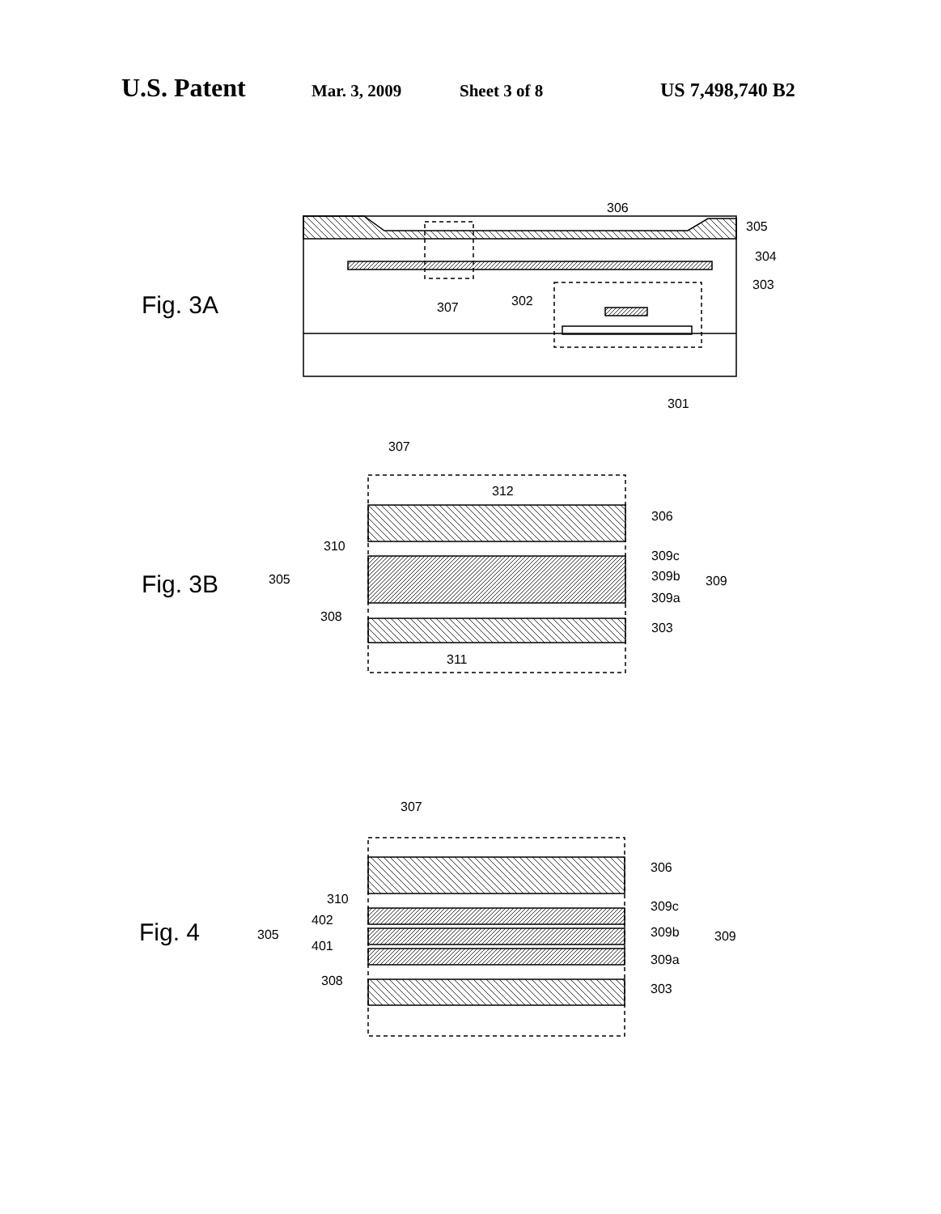U.S. Patent Mar. 3, 2009 Sheet 3 of 8 US 7,498,740 B2
Fig. 3A
306
305
304
303
302
307
301
Fig. 3B
307
312
306
310
309c
309b
309
305
309a
308
303
311
Fig. 4
307
306
310
309c
402
305
309b
309
401
309a
308
303